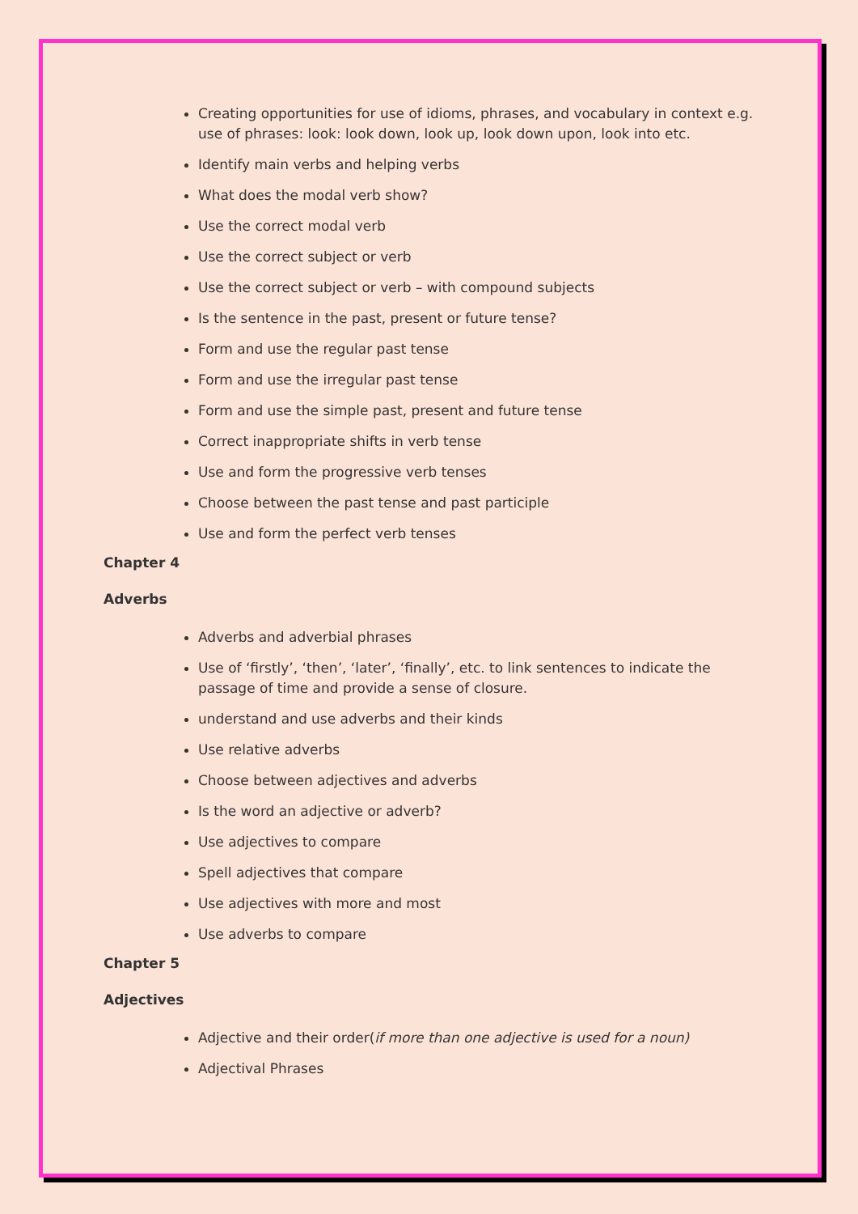Creating opportunities for use of idioms, phrases, and vocabulary in context e.g. use of phrases: look: look down, look up, look down upon, look into etc.
Identify main verbs and helping verbs
What does the modal verb show?
Use the correct modal verb
Use the correct subject or verb
Use the correct subject or verb – with compound subjects
Is the sentence in the past, present or future tense?
Form and use the regular past tense
Form and use the irregular past tense
Form and use the simple past, present and future tense
Correct inappropriate shifts in verb tense
Use and form the progressive verb tenses
Choose between the past tense and past participle
Use and form the perfect verb tenses
Chapter 4
Adverbs
Adverbs and adverbial phrases
Use of ‘firstly’, ‘then’, ‘later’, ‘finally’, etc. to link sentences to indicate the passage of time and provide a sense of closure.
understand and use adverbs and their kinds
Use relative adverbs
Choose between adjectives and adverbs
Is the word an adjective or adverb?
Use adjectives to compare
Spell adjectives that compare
Use adjectives with more and most
Use adverbs to compare
Chapter 5
Adjectives
Adjective and their order(if more than one adjective is used for a noun)
Adjectival Phrases